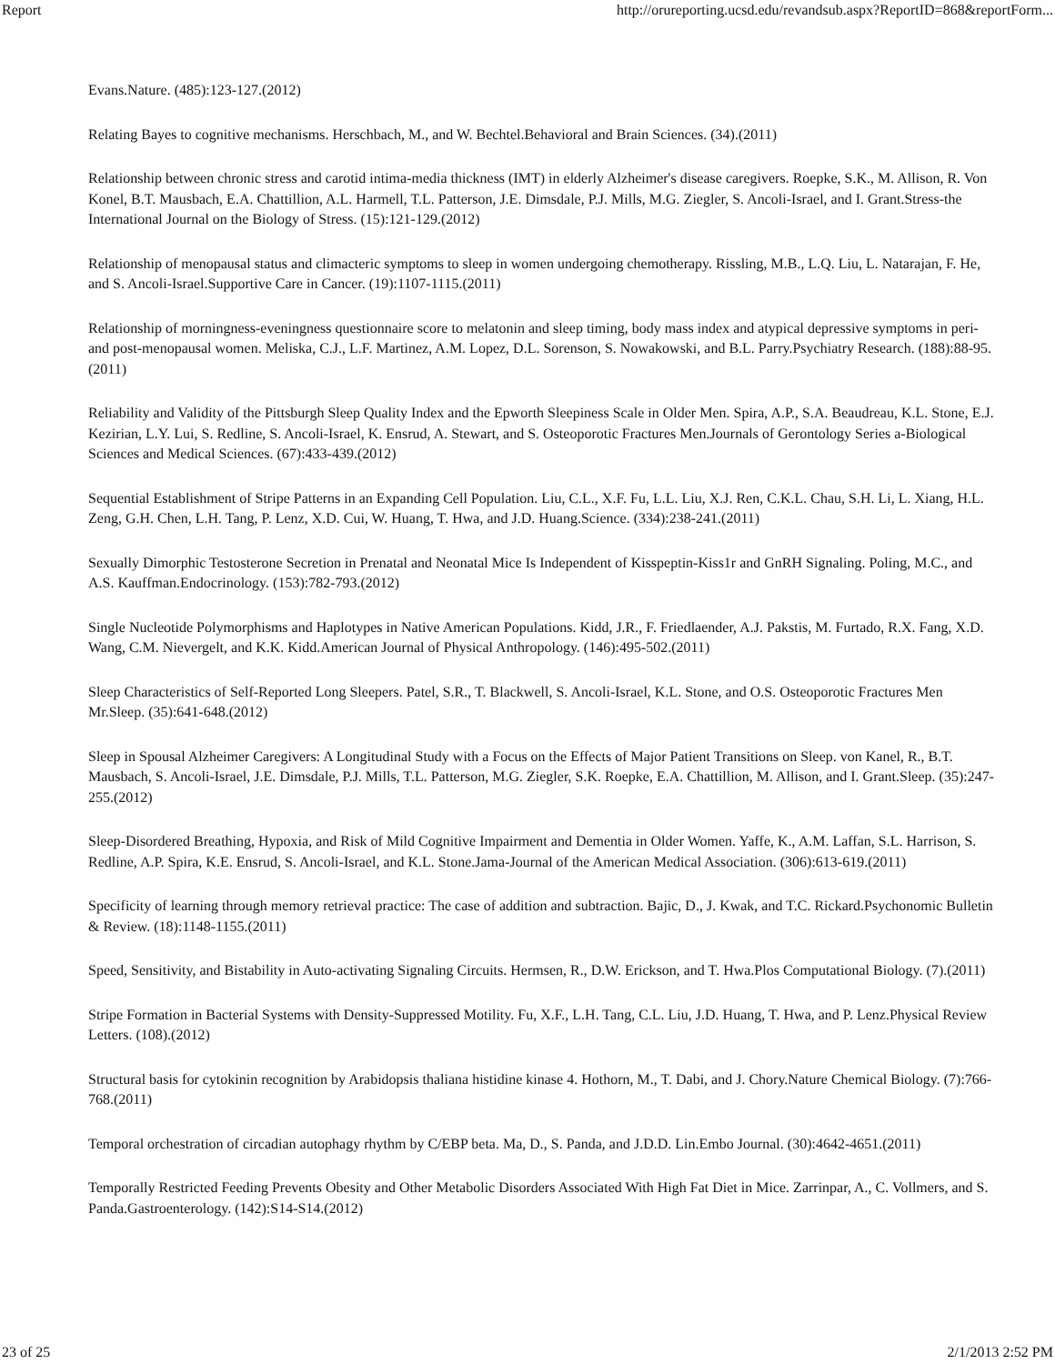Report http://orureporting.ucsd.edu/revandsub.aspx?ReportID=868&reportForm...
Evans.Nature. (485):123-127.(2012)
Relating Bayes to cognitive mechanisms. Herschbach, M., and W. Bechtel.Behavioral and Brain Sciences. (34).(2011)
Relationship between chronic stress and carotid intima-media thickness (IMT) in elderly Alzheimer's disease caregivers. Roepke, S.K., M. Allison, R. Von Konel, B.T. Mausbach, E.A. Chattillion, A.L. Harmell, T.L. Patterson, J.E. Dimsdale, P.J. Mills, M.G. Ziegler, S. Ancoli-Israel, and I. Grant.Stress-the International Journal on the Biology of Stress. (15):121-129.(2012)
Relationship of menopausal status and climacteric symptoms to sleep in women undergoing chemotherapy. Rissling, M.B., L.Q. Liu, L. Natarajan, F. He, and S. Ancoli-Israel.Supportive Care in Cancer. (19):1107-1115.(2011)
Relationship of morningness-eveningness questionnaire score to melatonin and sleep timing, body mass index and atypical depressive symptoms in peri- and post-menopausal women. Meliska, C.J., L.F. Martinez, A.M. Lopez, D.L. Sorenson, S. Nowakowski, and B.L. Parry.Psychiatry Research. (188):88-95.(2011)
Reliability and Validity of the Pittsburgh Sleep Quality Index and the Epworth Sleepiness Scale in Older Men. Spira, A.P., S.A. Beaudreau, K.L. Stone, E.J. Kezirian, L.Y. Lui, S. Redline, S. Ancoli-Israel, K. Ensrud, A. Stewart, and S. Osteoporotic Fractures Men.Journals of Gerontology Series a-Biological Sciences and Medical Sciences. (67):433-439.(2012)
Sequential Establishment of Stripe Patterns in an Expanding Cell Population. Liu, C.L., X.F. Fu, L.L. Liu, X.J. Ren, C.K.L. Chau, S.H. Li, L. Xiang, H.L. Zeng, G.H. Chen, L.H. Tang, P. Lenz, X.D. Cui, W. Huang, T. Hwa, and J.D. Huang.Science. (334):238-241.(2011)
Sexually Dimorphic Testosterone Secretion in Prenatal and Neonatal Mice Is Independent of Kisspeptin-Kiss1r and GnRH Signaling. Poling, M.C., and A.S. Kauffman.Endocrinology. (153):782-793.(2012)
Single Nucleotide Polymorphisms and Haplotypes in Native American Populations. Kidd, J.R., F. Friedlaender, A.J. Pakstis, M. Furtado, R.X. Fang, X.D. Wang, C.M. Nievergelt, and K.K. Kidd.American Journal of Physical Anthropology. (146):495-502.(2011)
Sleep Characteristics of Self-Reported Long Sleepers. Patel, S.R., T. Blackwell, S. Ancoli-Israel, K.L. Stone, and O.S. Osteoporotic Fractures Men Mr.Sleep. (35):641-648.(2012)
Sleep in Spousal Alzheimer Caregivers: A Longitudinal Study with a Focus on the Effects of Major Patient Transitions on Sleep. von Kanel, R., B.T. Mausbach, S. Ancoli-Israel, J.E. Dimsdale, P.J. Mills, T.L. Patterson, M.G. Ziegler, S.K. Roepke, E.A. Chattillion, M. Allison, and I. Grant.Sleep. (35):247-255.(2012)
Sleep-Disordered Breathing, Hypoxia, and Risk of Mild Cognitive Impairment and Dementia in Older Women. Yaffe, K., A.M. Laffan, S.L. Harrison, S. Redline, A.P. Spira, K.E. Ensrud, S. Ancoli-Israel, and K.L. Stone.Jama-Journal of the American Medical Association. (306):613-619.(2011)
Specificity of learning through memory retrieval practice: The case of addition and subtraction. Bajic, D., J. Kwak, and T.C. Rickard.Psychonomic Bulletin & Review. (18):1148-1155.(2011)
Speed, Sensitivity, and Bistability in Auto-activating Signaling Circuits. Hermsen, R., D.W. Erickson, and T. Hwa.Plos Computational Biology. (7).(2011)
Stripe Formation in Bacterial Systems with Density-Suppressed Motility. Fu, X.F., L.H. Tang, C.L. Liu, J.D. Huang, T. Hwa, and P. Lenz.Physical Review Letters. (108).(2012)
Structural basis for cytokinin recognition by Arabidopsis thaliana histidine kinase 4. Hothorn, M., T. Dabi, and J. Chory.Nature Chemical Biology. (7):766-768.(2011)
Temporal orchestration of circadian autophagy rhythm by C/EBP beta. Ma, D., S. Panda, and J.D.D. Lin.Embo Journal. (30):4642-4651.(2011)
Temporally Restricted Feeding Prevents Obesity and Other Metabolic Disorders Associated With High Fat Diet in Mice. Zarrinpar, A., C. Vollmers, and S. Panda.Gastroenterology. (142):S14-S14.(2012)
23 of 25 2/1/2013 2:52 PM